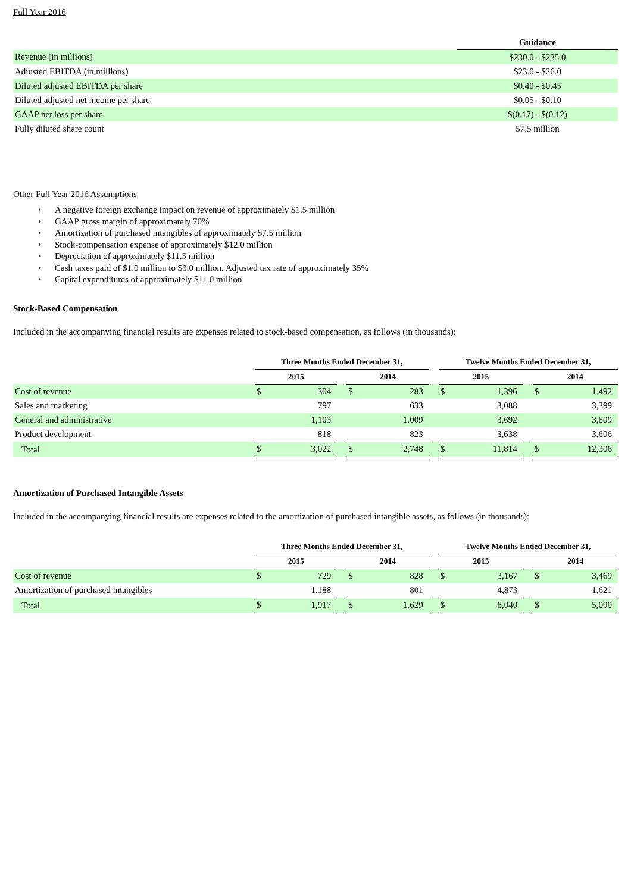Full Year 2016
| | Guidance |
| Revenue (in millions) | $230.0 - $235.0 |
| Adjusted EBITDA (in millions) | $23.0 - $26.0 |
| Diluted adjusted EBITDA per share | $0.40 - $0.45 |
| Diluted adjusted net income per share | $0.05 - $0.10 |
| GAAP net loss per share | $(0.17) - $(0.12) |
| Fully diluted share count | 57.5 million |
Other Full Year 2016 Assumptions
• A negative foreign exchange impact on revenue of approximately $1.5 million
• GAAP gross margin of approximately 70%
• Amortization of purchased intangibles of approximately $7.5 million
• Stock-compensation expense of approximately $12.0 million
• Depreciation of approximately $11.5 million
• Cash taxes paid of $1.0 million to $3.0 million. Adjusted tax rate of approximately 35%
• Capital expenditures of approximately $11.0 million
Stock-Based Compensation
Included in the accompanying financial results are expenses related to stock-based compensation, as follows (in thousands):
| | Three Months Ended December 31, | | | | | | Twelve Months Ended December 31, | | | | |
| | 2015 | | | 2014 | | | 2015 | | | 2014 | |
| Cost of revenue | $ | 304 | | $ | 283 | | $ | 1,396 | | $ | 1,492 |
| Sales and marketing | | 797 | | | 633 | | | 3,088 | | | 3,399 |
| General and administrative | | 1,103 | | | 1,009 | | | 3,692 | | | 3,809 |
| Product development | | 818 | | | 823 | | | 3,638 | | | 3,606 |
| Total | $ | 3,022 | | $ | 2,748 | | $ | 11,814 | | $ | 12,306 |
Amortization of Purchased Intangible Assets
Included in the accompanying financial results are expenses related to the amortization of purchased intangible assets, as follows (in thousands):
| | Three Months Ended December 31, | | | | | | Twelve Months Ended December 31, | | | | |
| | 2015 | | | 2014 | | | 2015 | | | 2014 | |
| Cost of revenue | $ | 729 | | $ | 828 | | $ | 3,167 | | $ | 3,469 |
| Amortization of purchased intangibles | | 1,188 | | | 801 | | | 4,873 | | | 1,621 |
| Total | $ | 1,917 | | $ | 1,629 | | $ | 8,040 | | $ | 5,090 |